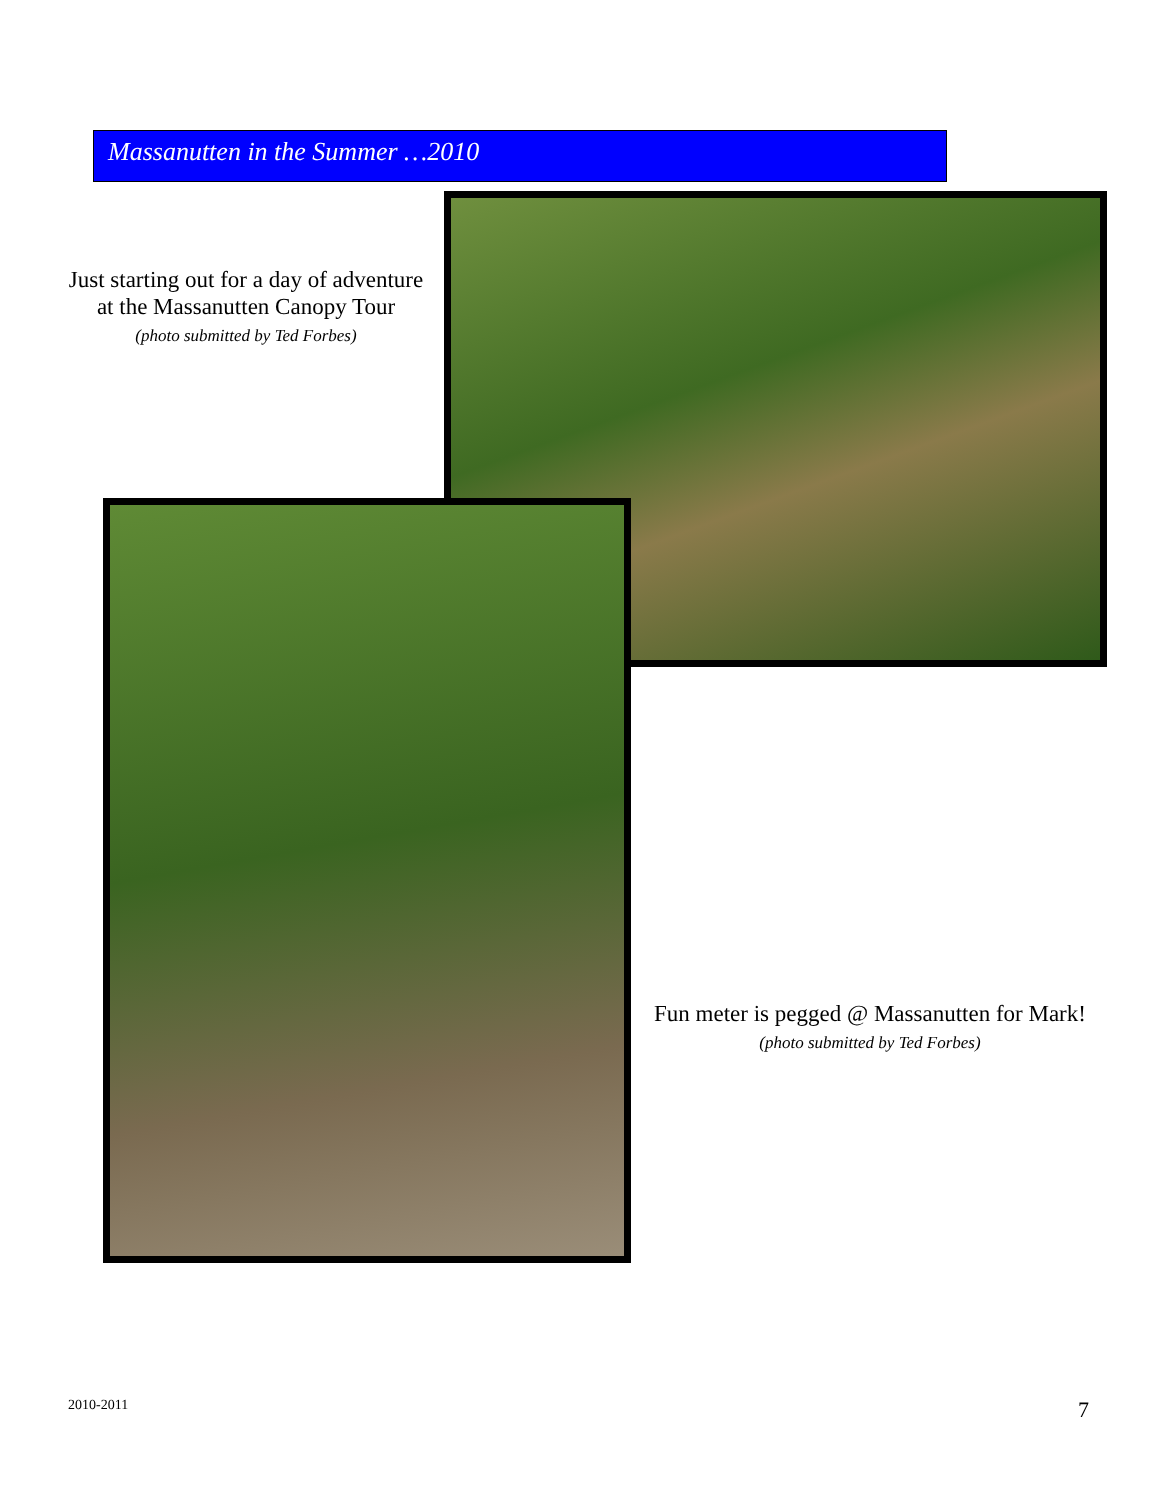Massanutten in the Summer …2010
Just starting out for a day of adventure at the Massanutten Canopy Tour
(photo submitted by Ted Forbes)
Fun meter is pegged @ Massanutten for Mark!
(photo submitted by Ted Forbes)
2010-2011 7